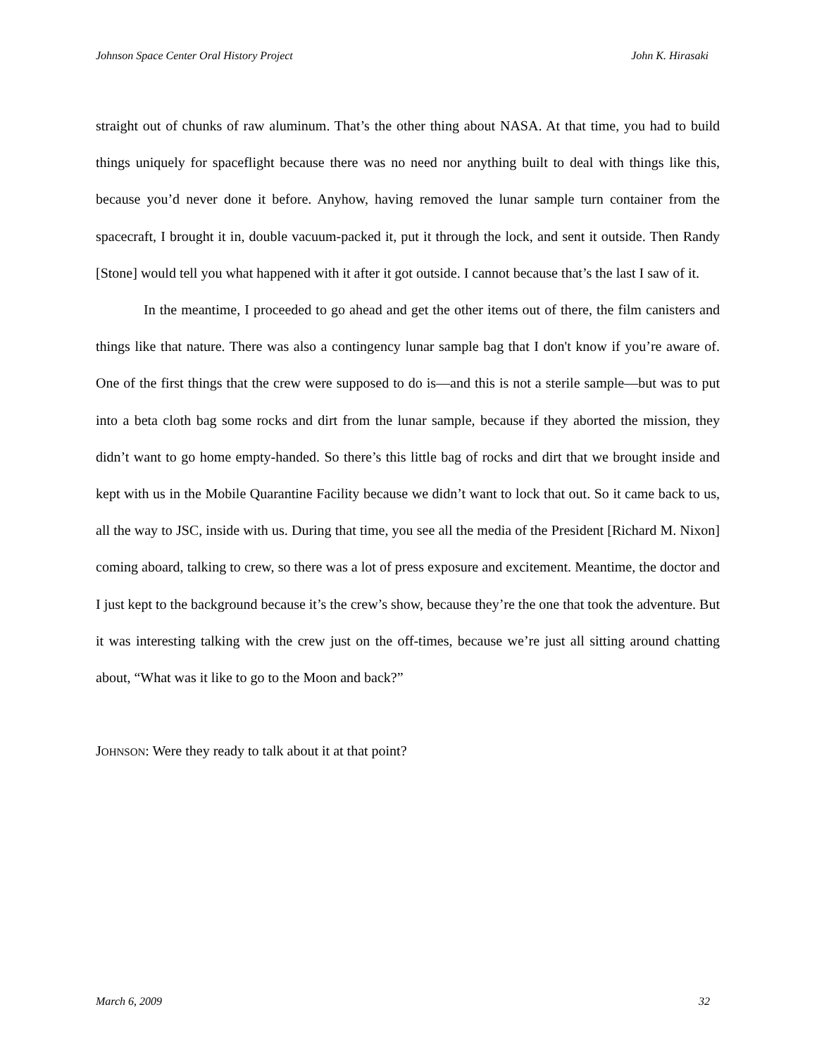Johnson Space Center Oral History Project John K. Hirasaki
straight out of chunks of raw aluminum. That’s the other thing about NASA. At that time, you had to build things uniquely for spaceflight because there was no need nor anything built to deal with things like this, because you’d never done it before. Anyhow, having removed the lunar sample turn container from the spacecraft, I brought it in, double vacuum-packed it, put it through the lock, and sent it outside. Then Randy [Stone] would tell you what happened with it after it got outside. I cannot because that’s the last I saw of it.
In the meantime, I proceeded to go ahead and get the other items out of there, the film canisters and things like that nature. There was also a contingency lunar sample bag that I don't know if you’re aware of. One of the first things that the crew were supposed to do is—and this is not a sterile sample—but was to put into a beta cloth bag some rocks and dirt from the lunar sample, because if they aborted the mission, they didn’t want to go home empty-handed. So there’s this little bag of rocks and dirt that we brought inside and kept with us in the Mobile Quarantine Facility because we didn’t want to lock that out. So it came back to us, all the way to JSC, inside with us. During that time, you see all the media of the President [Richard M. Nixon] coming aboard, talking to crew, so there was a lot of press exposure and excitement. Meantime, the doctor and I just kept to the background because it’s the crew’s show, because they’re the one that took the adventure. But it was interesting talking with the crew just on the off-times, because we’re just all sitting around chatting about, “What was it like to go to the Moon and back?”
JOHNSON: Were they ready to talk about it at that point?
March 6, 2009 32